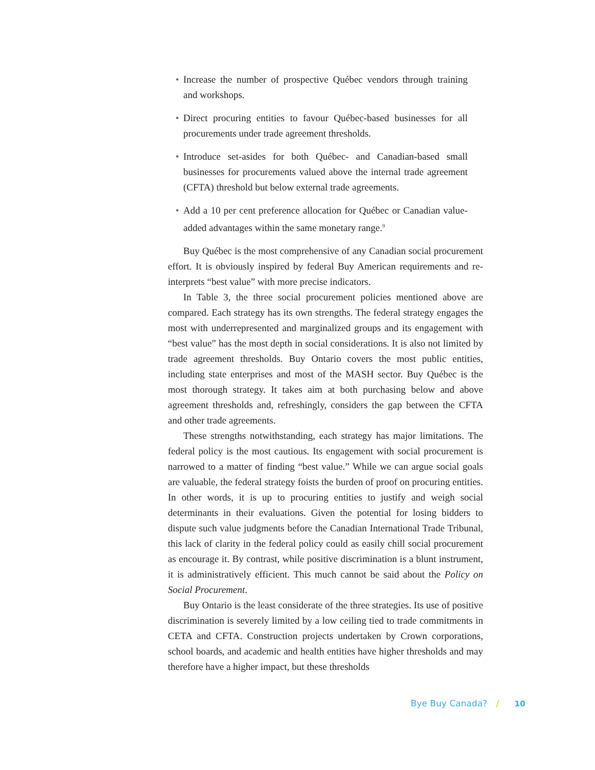• Increase the number of prospective Québec vendors through training and workshops.
• Direct procuring entities to favour Québec-based businesses for all procurements under trade agreement thresholds.
• Introduce set-asides for both Québec- and Canadian-based small businesses for procurements valued above the internal trade agreement (CFTA) threshold but below external trade agreements.
• Add a 10 per cent preference allocation for Québec or Canadian value-added advantages within the same monetary range.<sup>9</sup>
Buy Québec is the most comprehensive of any Canadian social procurement effort. It is obviously inspired by federal Buy American requirements and re-interprets “best value” with more precise indicators.
In Table 3, the three social procurement policies mentioned above are compared. Each strategy has its own strengths. The federal strategy engages the most with underrepresented and marginalized groups and its engagement with “best value” has the most depth in social considerations. It is also not limited by trade agreement thresholds. Buy Ontario covers the most public entities, including state enterprises and most of the MASH sector. Buy Québec is the most thorough strategy. It takes aim at both purchasing below and above agreement thresholds and, refreshingly, considers the gap between the CFTA and other trade agreements.
These strengths notwithstanding, each strategy has major limitations. The federal policy is the most cautious. Its engagement with social procurement is narrowed to a matter of finding “best value.” While we can argue social goals are valuable, the federal strategy foists the burden of proof on procuring entities. In other words, it is up to procuring entities to justify and weigh social determinants in their evaluations. Given the potential for losing bidders to dispute such value judgments before the Canadian International Trade Tribunal, this lack of clarity in the federal policy could as easily chill social procurement as encourage it. By contrast, while positive discrimination is a blunt instrument, it is administratively efficient. This much cannot be said about the Policy on Social Procurement.
Buy Ontario is the least considerate of the three strategies. Its use of positive discrimination is severely limited by a low ceiling tied to trade commitments in CETA and CFTA. Construction projects undertaken by Crown corporations, school boards, and academic and health entities have higher thresholds and may therefore have a higher impact, but these thresholds
Bye Buy Canada? / 10